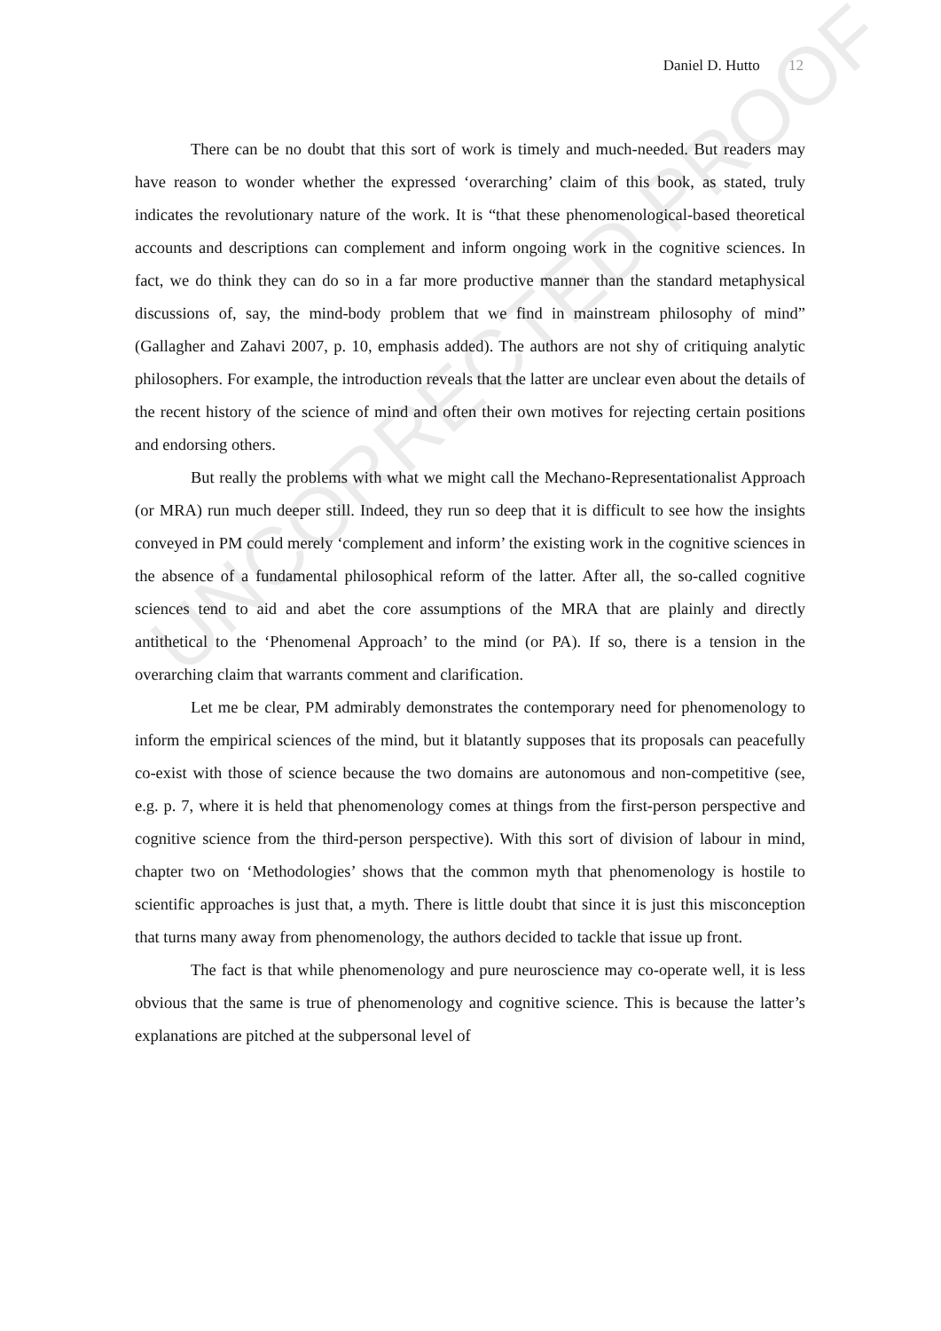UNCORRECTED PROOF
Daniel D. Hutto 12
There can be no doubt that this sort of work is timely and much-needed. But readers may have reason to wonder whether the expressed ‘overarching’ claim of this book, as stated, truly indicates the revolutionary nature of the work. It is “that these phenomenological-based theoretical accounts and descriptions can complement and inform ongoing work in the cognitive sciences. In fact, we do think they can do so in a far more productive manner than the standard metaphysical discussions of, say, the mind-body problem that we find in mainstream philosophy of mind” (Gallagher and Zahavi 2007, p. 10, emphasis added). The authors are not shy of critiquing analytic philosophers. For example, the introduction reveals that the latter are unclear even about the details of the recent history of the science of mind and often their own motives for rejecting certain positions and endorsing others.
But really the problems with what we might call the Mechano-Representationalist Approach (or MRA) run much deeper still. Indeed, they run so deep that it is difficult to see how the insights conveyed in PM could merely ‘complement and inform’ the existing work in the cognitive sciences in the absence of a fundamental philosophical reform of the latter. After all, the so-called cognitive sciences tend to aid and abet the core assumptions of the MRA that are plainly and directly antithetical to the ‘Phenomenal Approach’ to the mind (or PA). If so, there is a tension in the overarching claim that warrants comment and clarification.
Let me be clear, PM admirably demonstrates the contemporary need for phenomenology to inform the empirical sciences of the mind, but it blatantly supposes that its proposals can peacefully co-exist with those of science because the two domains are autonomous and non-competitive (see, e.g. p. 7, where it is held that phenomenology comes at things from the first-person perspective and cognitive science from the third-person perspective). With this sort of division of labour in mind, chapter two on ‘Methodologies’ shows that the common myth that phenomenology is hostile to scientific approaches is just that, a myth. There is little doubt that since it is just this misconception that turns many away from phenomenology, the authors decided to tackle that issue up front.
The fact is that while phenomenology and pure neuroscience may co-operate well, it is less obvious that the same is true of phenomenology and cognitive science. This is because the latter’s explanations are pitched at the subpersonal level of